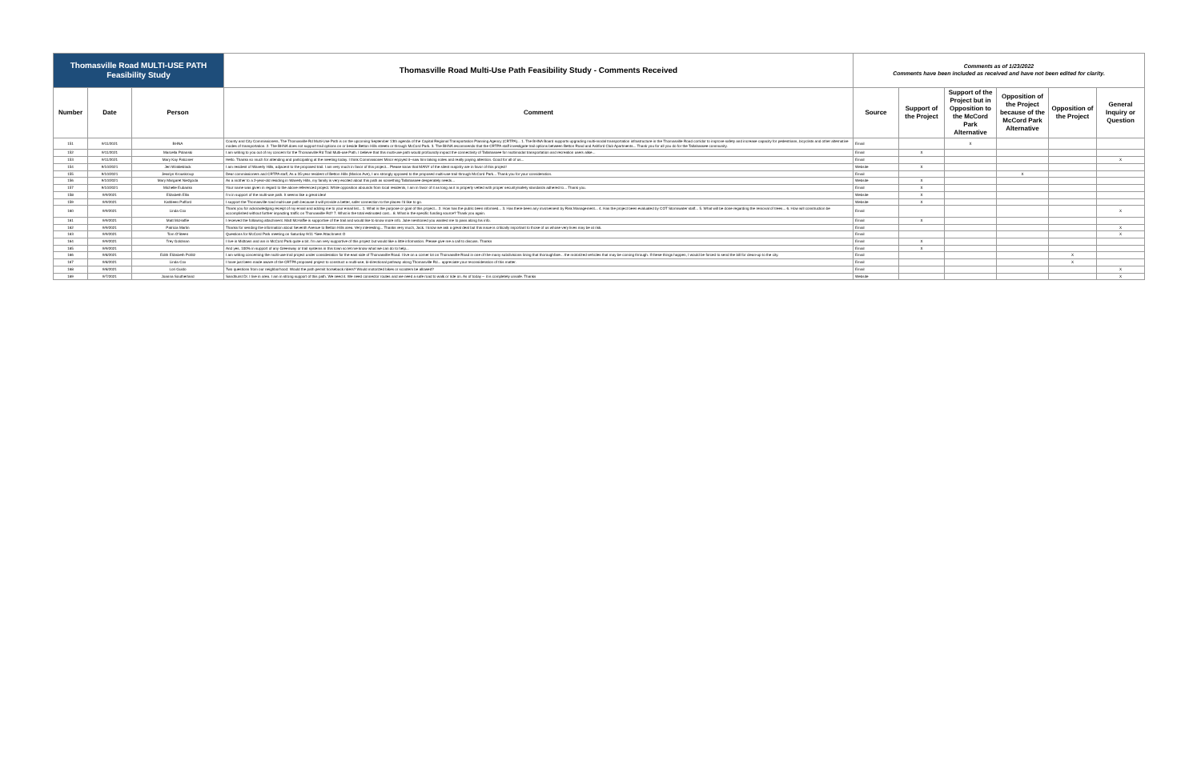| Thomasville Road MULTI-USE PATH Feasibility Study | | | Thomasville Road Multi-Use Path Feasibility Study - Comments Received | Comments as of 1/23/2022 Comments have been included as received and have not been edited for clarity. | | | | | |
| Number | Date | Person | Comment | Source | Support of the Project | Support of the Project but in Opposition to the McCord Park Alternative | Opposition of the Project because of the McCord Park Alternative | Opposition of the Project | General Inquiry or Question |
| 151 | 9/11/2021 | BHNA | County and City Commissioners, The Thomasville Rd Multi-Use Path is on the upcoming September 13th agenda of the Capital Regional Transportation Planning Agency (CRTPA)... 1. The BHNA Board supports upgrading multi-modal transportation infrastructure in the Thomasville Road corridor to improve safety and increase capacity for pedestrians, bicyclists and other alternative modes of transportation. 2. The BHNA does not support trail options on or beside Betton Hills streets or through McCord Park. 3. The BHNA recommends that the CRTPA staff investigate trail options between Betton Road and Ashford Club Apartments... Thank you for all you do for the Tallahassee community. | Email | | X | | | |
| 152 | 9/11/2021 | Marcella Polanski | I am writing to you out of my concern for the Thomasville Rd Trail Multi-use Path. I believe that this multi-use path would profoundly impact the connectivity of Tallahassee for multimodal transportation and recreation users alike... | Email | X | | | | |
| 153 | 9/11/2021 | Mary Kay Falconer | Hello. Thanks so much for attending and participating at the meeting today. I think Commissioner Minor enjoyed it--saw him taking notes and really paying attention. Good for all of us... | Email | | | | | X |
| 154 | 9/10/2021 | Jeri Winkleblack | I am resident of Waverly Hills, adjacent to the proposed trail. I am very much in favor of this project... Please know that MANY of the silent majority are in favor of this project! | Website | X | | | | |
| 155 | 9/10/2021 | Jesslyn Krouskroup | Dear commissioners and CRTPA staff, As a 35-year resident of Betton Hills (Marion Ave), I am strongly opposed to the proposed multi-use trail through McCord Park... Thank you for your consideration. | Email | | | X | | |
| 156 | 9/10/2021 | Mary Margaret Niezgoda | As a mother to a 2-year-old residing in Waverly Hills, my family is very excited about this path as something Tallahassee desperately needs... | Website | X | | | | |
| 157 | 9/10/2021 | Michelle Eubanks | Your name was given in regard to the above referenced project. While opposition abounds from local residents, I am in favor of it as long as it is properly vetted with proper security/safety standards adhered to... Thank you. | Email | X | | | | |
| 158 | 9/9/2021 | Elizabeth Ellis | I'm in support of the multi-use path. It seems like a great idea! | Website | X | | | | |
| 159 | 9/9/2021 | Kathleen Pafford | I support the Thomasville road multi-use path because it will provide a better, safer connection to the places I'd like to go. | Website | X | | | | |
| 160 | 9/9/2021 | Linda Cox | Thank you for acknowledging receipt of my email and adding me to your email list... 1. What is the purpose or goal of this project... 2. How has the public been informed... 3. Has there been any involvement by Risk Management... 4. Has the project been evaluated by COT Stormwater staff... 5. What will be done regarding the removal of trees... 6. How will construction be accomplished without further impacting traffic on Thomasville Rd? 7. What is the total estimated cost... 8. What is the specific funding source? Thank you again. | Email | | | | | X |
| 161 | 9/9/2021 | Matt McHaffie | I received the following attachment. Matt McHaffie is supportive of the trail and would like to know more info. Julie mentioned you wanted me to pass along his info. | Email | X | | | | |
| 162 | 9/9/2021 | Patricia Martin | Thanks for sending the information about Seventh Avenue to Betton Hills area. Very interesting... Thanks very much, Jack. I know we ask a great deal but this issue is critically important to those of us whose very lives may be at risk. | Email | | | | | X |
| 163 | 9/9/2021 | Tom O'Steen | Questions for McCord Park meeting on Saturday 9/11 *See Attachment O | Email | | | | | X |
| 164 | 9/9/2021 | Trey Goldman | I live in Midtown and am in McCord Park quite a bit. I'm am very supportive of this project but would like a little information. Please give me a call to discuss. Thanks | Email | X | | | | |
| 165 | 9/9/2021 | | And yes, 100% in support of any Greenway or trail systems in this town so let me know what we can do to help... | Email | X | | | | |
| 166 | 9/8/2021 | Edith Elizabeth Pollitz | I am writing concerning the multi-use trail project under consideration for the east side of Thomasville Road. I live on a corner lot on Thomasville Road in one of the many subdivisions lining that thoroughfare... the motorized vehicles that may be coming through. If these things happen, I would be forced to send the bill for clean-up to the city. | Email | | | | X | |
| 167 | 9/8/2021 | Linda Cox | I have just been made aware of the CRTPA proposed project to construct a multi-use, bi-directional pathway along Thomasville Rd... appreciate your reconsideration of this matter. | Email | | | | X | |
| 168 | 9/8/2021 | Lori Guido | Two questions from our neighborhood: Would the path permit horseback riders? Would motorized bikes or scooters be allowed? | Email | | | | | X |
| 169 | 9/7/2021 | Joanna Southerland | Sandhurst Dr. I live in area. I am in strong support of this path. We need it. We need connector routes and we need a safe road to walk or ride on. As of today -- it is completely unsafe. Thanks | Website | | | | | X |